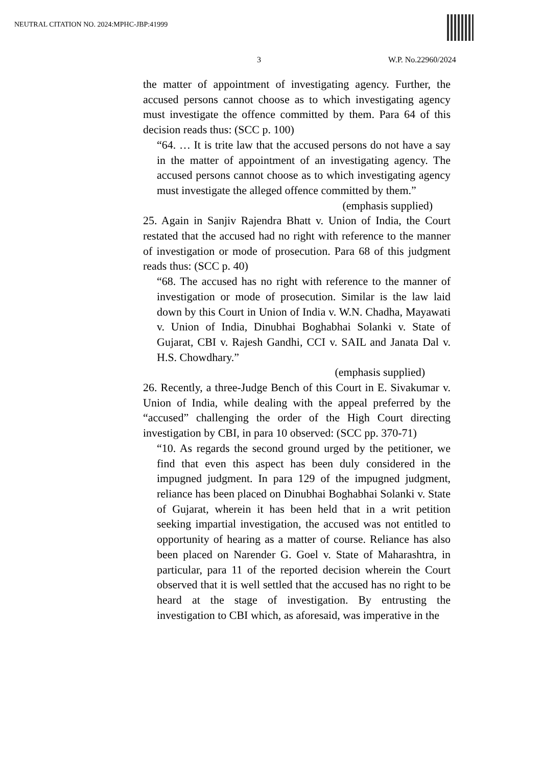NEUTRAL CITATION NO. 2024:MPHC-JBP:41999
3 W.P. No.22960/2024
the matter of appointment of investigating agency. Further, the accused persons cannot choose as to which investigating agency must investigate the offence committed by them. Para 64 of this decision reads thus: (SCC p. 100)
“64. … It is trite law that the accused persons do not have a say in the matter of appointment of an investigating agency. The accused persons cannot choose as to which investigating agency must investigate the alleged offence committed by them.”
(emphasis supplied)
25. Again in Sanjiv Rajendra Bhatt v. Union of India, the Court restated that the accused had no right with reference to the manner of investigation or mode of prosecution. Para 68 of this judgment reads thus: (SCC p. 40)
“68. The accused has no right with reference to the manner of investigation or mode of prosecution. Similar is the law laid down by this Court in Union of India v. W.N. Chadha, Mayawati v. Union of India, Dinubhai Boghabhai Solanki v. State of Gujarat, CBI v. Rajesh Gandhi, CCI v. SAIL and Janata Dal v. H.S. Chowdhary.”
(emphasis supplied)
26. Recently, a three-Judge Bench of this Court in E. Sivakumar v. Union of India, while dealing with the appeal preferred by the “accused” challenging the order of the High Court directing investigation by CBI, in para 10 observed: (SCC pp. 370-71)
“10. As regards the second ground urged by the petitioner, we find that even this aspect has been duly considered in the impugned judgment. In para 129 of the impugned judgment, reliance has been placed on Dinubhai Boghabhai Solanki v. State of Gujarat, wherein it has been held that in a writ petition seeking impartial investigation, the accused was not entitled to opportunity of hearing as a matter of course. Reliance has also been placed on Narender G. Goel v. State of Maharashtra, in particular, para 11 of the reported decision wherein the Court observed that it is well settled that the accused has no right to be heard at the stage of investigation. By entrusting the investigation to CBI which, as aforesaid, was imperative in the